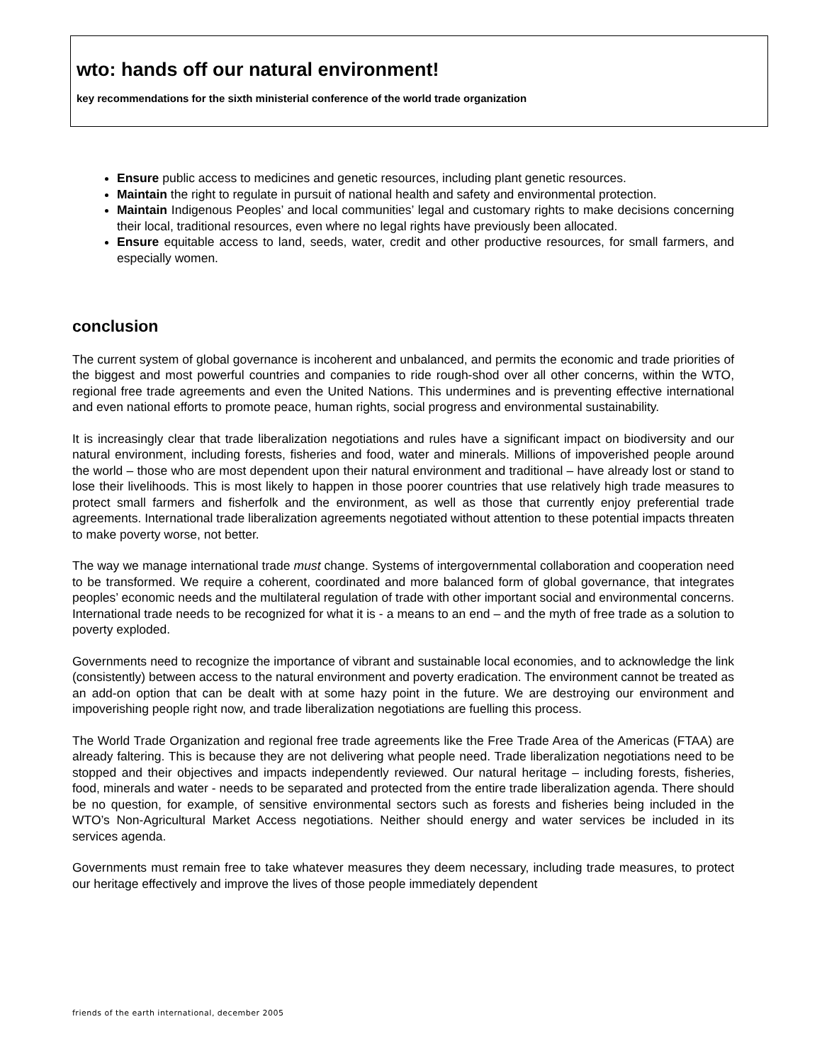wto: hands off our natural environment!
key recommendations for the sixth ministerial conference of the world trade organization
Ensure public access to medicines and genetic resources, including plant genetic resources.
Maintain the right to regulate in pursuit of national health and safety and environmental protection.
Maintain Indigenous Peoples’ and local communities’ legal and customary rights to make decisions concerning their local, traditional resources, even where no legal rights have previously been allocated.
Ensure equitable access to land, seeds, water, credit and other productive resources, for small farmers, and especially women.
conclusion
The current system of global governance is incoherent and unbalanced, and permits the economic and trade priorities of the biggest and most powerful countries and companies to ride rough-shod over all other concerns, within the WTO, regional free trade agreements and even the United Nations. This undermines and is preventing effective international and even national efforts to promote peace, human rights, social progress and environmental sustainability.
It is increasingly clear that trade liberalization negotiations and rules have a significant impact on biodiversity and our natural environment, including forests, fisheries and food, water and minerals. Millions of impoverished people around the world – those who are most dependent upon their natural environment and traditional – have already lost or stand to lose their livelihoods. This is most likely to happen in those poorer countries that use relatively high trade measures to protect small farmers and fisherfolk and the environment, as well as those that currently enjoy preferential trade agreements. International trade liberalization agreements negotiated without attention to these potential impacts threaten to make poverty worse, not better.
The way we manage international trade must change. Systems of intergovernmental collaboration and cooperation need to be transformed. We require a coherent, coordinated and more balanced form of global governance, that integrates peoples’ economic needs and the multilateral regulation of trade with other important social and environmental concerns. International trade needs to be recognized for what it is - a means to an end – and the myth of free trade as a solution to poverty exploded.
Governments need to recognize the importance of vibrant and sustainable local economies, and to acknowledge the link (consistently) between access to the natural environment and poverty eradication. The environment cannot be treated as an add-on option that can be dealt with at some hazy point in the future. We are destroying our environment and impoverishing people right now, and trade liberalization negotiations are fuelling this process.
The World Trade Organization and regional free trade agreements like the Free Trade Area of the Americas (FTAA) are already faltering. This is because they are not delivering what people need. Trade liberalization negotiations need to be stopped and their objectives and impacts independently reviewed. Our natural heritage – including forests, fisheries, food, minerals and water - needs to be separated and protected from the entire trade liberalization agenda. There should be no question, for example, of sensitive environmental sectors such as forests and fisheries being included in the WTO’s Non-Agricultural Market Access negotiations. Neither should energy and water services be included in its services agenda.
Governments must remain free to take whatever measures they deem necessary, including trade measures, to protect our heritage effectively and improve the lives of those people immediately dependent
friends of the earth international, december 2005